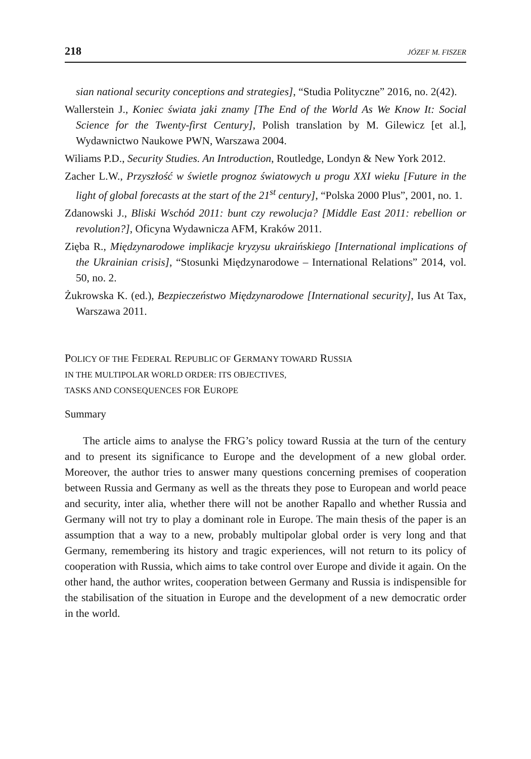218 JÓZEF M. FISZER
sian national security conceptions and strategies], “Studia Polityczne” 2016, no. 2(42).
Wallerstein J., Koniec świata jaki znamy [The End of the World As We Know It: Social Science for the Twenty-first Century], Polish translation by M. Gilewicz [et al.], Wydawnictwo Naukowe PWN, Warszawa 2004.
Wiliams P.D., Security Studies. An Introduction, Routledge, Londyn & New York 2012.
Zacher L.W., Przyszłość w świetle prognoz światowych u progu XXI wieku [Future in the light of global forecasts at the start of the 21<sup>st</sup> century], “Polska 2000 Plus”, 2001, no. 1.
Zdanowski J., Bliski Wschód 2011: bunt czy rewolucja? [Middle East 2011: rebellion or revolution?], Oficyna Wydawnicza AFM, Kraków 2011.
Zięba R., Międzynarodowe implikacje kryzysu ukraińskiego [International implications of the Ukrainian crisis], “Stosunki Międzynarodowe – International Relations” 2014, vol. 50, no. 2.
Żukrowska K. (ed.), Bezpieczeństwo Międzynarodowe [International security], Ius At Tax, Warszawa 2011.
POLICY OF THE FEDERAL REPUBLIC OF GERMANY TOWARD RUSSIA
IN THE MULTIPOLAR WORLD ORDER: ITS OBJECTIVES,
TASKS AND CONSEQUENCES FOR EUROPE
Summary
The article aims to analyse the FRG’s policy toward Russia at the turn of the century and to present its significance to Europe and the development of a new global order. Moreover, the author tries to answer many questions concerning premises of cooperation between Russia and Germany as well as the threats they pose to European and world peace and security, inter alia, whether there will not be another Rapallo and whether Russia and Germany will not try to play a dominant role in Europe. The main thesis of the paper is an assumption that a way to a new, probably multipolar global order is very long and that Germany, remembering its history and tragic experiences, will not return to its policy of cooperation with Russia, which aims to take control over Europe and divide it again. On the other hand, the author writes, cooperation between Germany and Russia is indispensible for the stabilisation of the situation in Europe and the development of a new democratic order in the world.